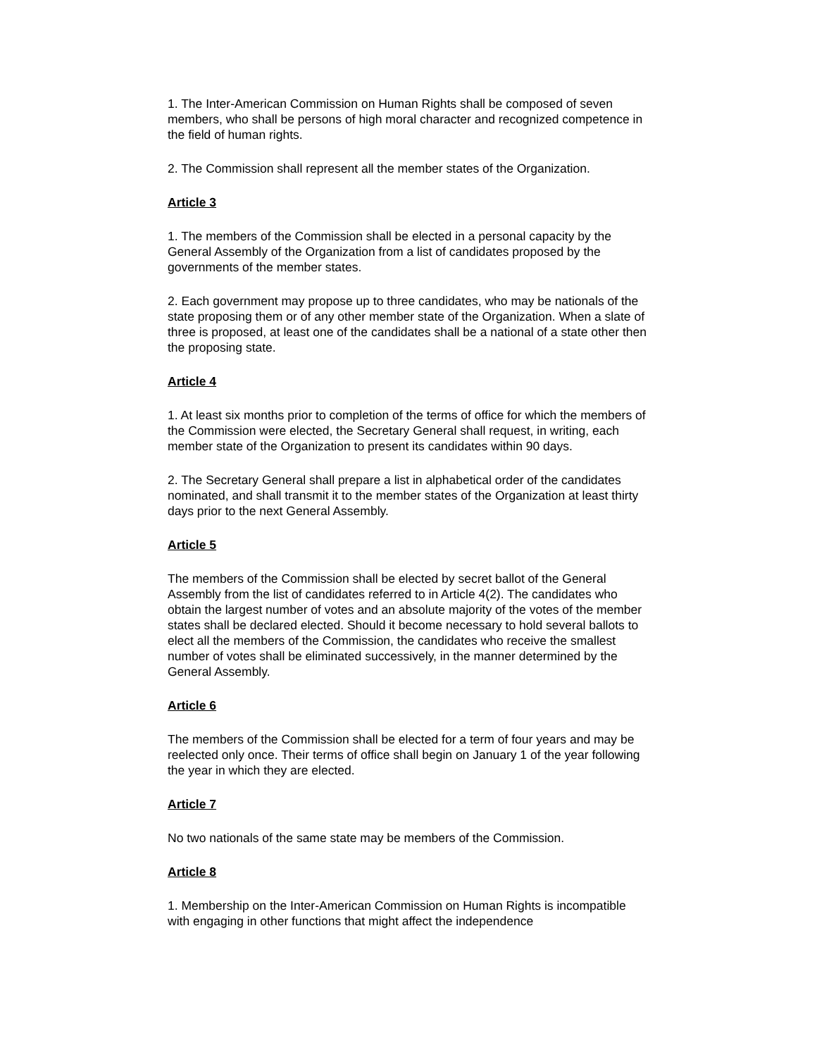1. The Inter-American Commission on Human Rights shall be composed of seven members, who shall be persons of high moral character and recognized competence in the field of human rights.
2. The Commission shall represent all the member states of the Organization.
Article 3
1. The members of the Commission shall be elected in a personal capacity by the General Assembly of the Organization from a list of candidates proposed by the governments of the member states.
2. Each government may propose up to three candidates, who may be nationals of the state proposing them or of any other member state of the Organization. When a slate of three is proposed, at least one of the candidates shall be a national of a state other then the proposing state.
Article 4
1. At least six months prior to completion of the terms of office for which the members of the Commission were elected, the Secretary General shall request, in writing, each member state of the Organization to present its candidates within 90 days.
2. The Secretary General shall prepare a list in alphabetical order of the candidates nominated, and shall transmit it to the member states of the Organization at least thirty days prior to the next General Assembly.
Article 5
The members of the Commission shall be elected by secret ballot of the General Assembly from the list of candidates referred to in Article 4(2). The candidates who obtain the largest number of votes and an absolute majority of the votes of the member states shall be declared elected. Should it become necessary to hold several ballots to elect all the members of the Commission, the candidates who receive the smallest number of votes shall be eliminated successively, in the manner determined by the General Assembly.
Article 6
The members of the Commission shall be elected for a term of four years and may be reelected only once. Their terms of office shall begin on January 1 of the year following the year in which they are elected.
Article 7
No two nationals of the same state may be members of the Commission.
Article 8
1. Membership on the Inter-American Commission on Human Rights is incompatible with engaging in other functions that might affect the independence